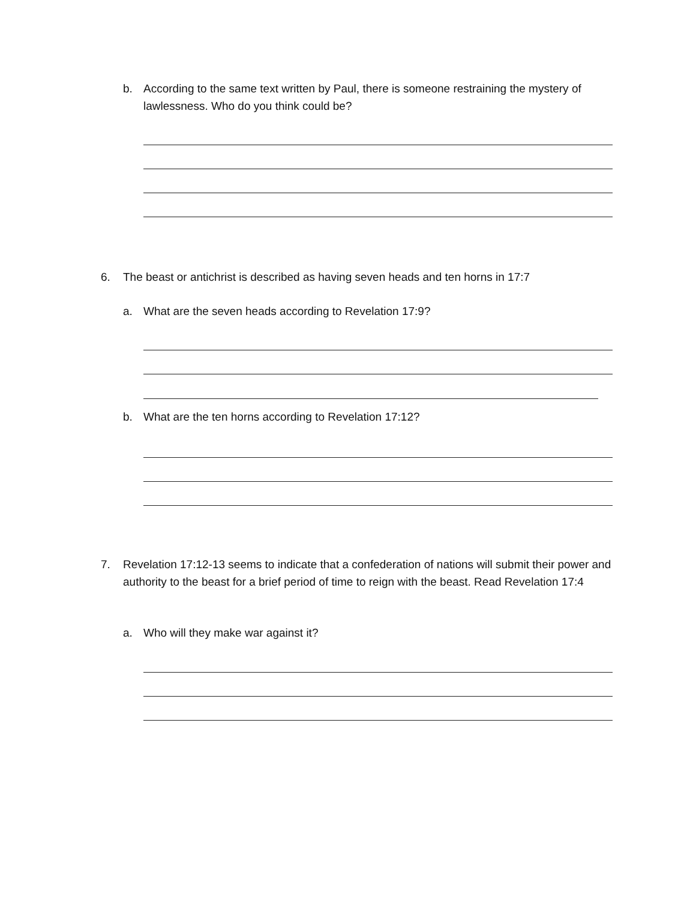b. According to the same text written by Paul, there is someone restraining the mystery of lawlessness. Who do you think could be?
6. The beast or antichrist is described as having seven heads and ten horns in 17:7
a. What are the seven heads according to Revelation 17:9?
b. What are the ten horns according to Revelation 17:12?
7. Revelation 17:12-13 seems to indicate that a confederation of nations will submit their power and authority to the beast for a brief period of time to reign with the beast. Read Revelation 17:4
a. Who will they make war against it?